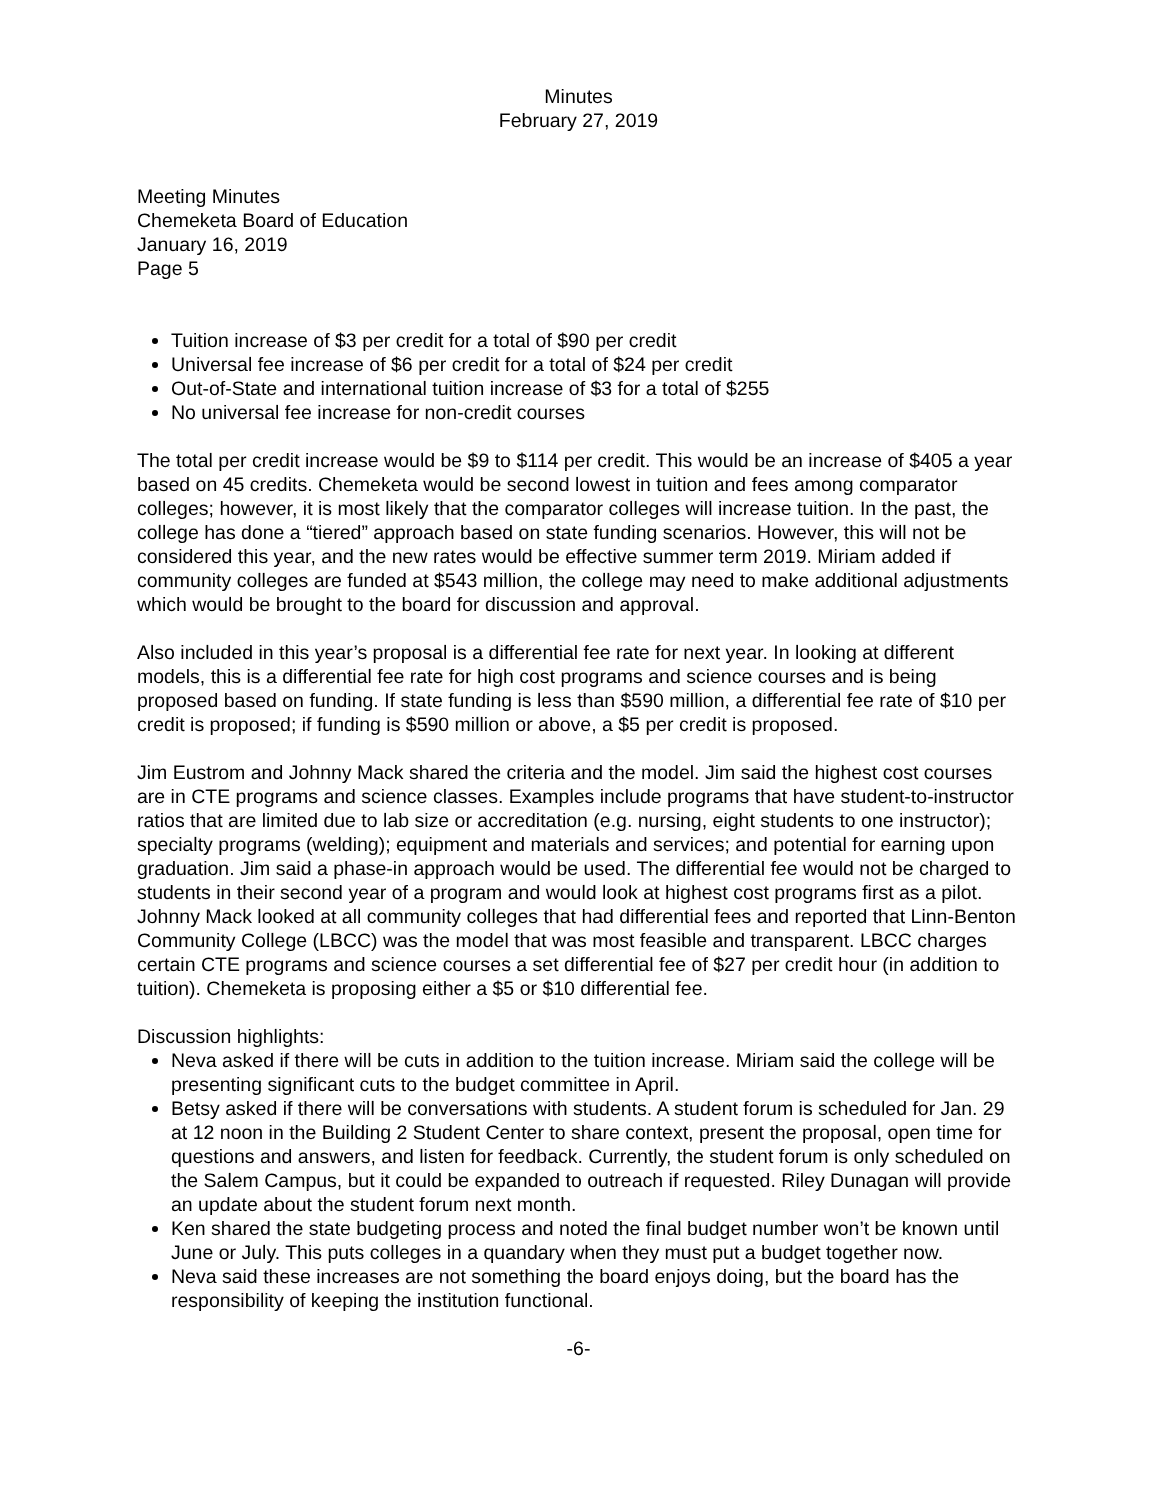Minutes
February 27, 2019
Meeting Minutes
Chemeketa Board of Education
January 16, 2019
Page 5
Tuition increase of $3 per credit for a total of $90 per credit
Universal fee increase of $6 per credit for a total of $24 per credit
Out-of-State and international tuition increase of $3 for a total of $255
No universal fee increase for non-credit courses
The total per credit increase would be $9 to $114 per credit. This would be an increase of $405 a year based on 45 credits. Chemeketa would be second lowest in tuition and fees among comparator colleges; however, it is most likely that the comparator colleges will increase tuition. In the past, the college has done a “tiered” approach based on state funding scenarios. However, this will not be considered this year, and the new rates would be effective summer term 2019. Miriam added if community colleges are funded at $543 million, the college may need to make additional adjustments which would be brought to the board for discussion and approval.
Also included in this year’s proposal is a differential fee rate for next year. In looking at different models, this is a differential fee rate for high cost programs and science courses and is being proposed based on funding. If state funding is less than $590 million, a differential fee rate of $10 per credit is proposed; if funding is $590 million or above, a $5 per credit is proposed.
Jim Eustrom and Johnny Mack shared the criteria and the model. Jim said the highest cost courses are in CTE programs and science classes. Examples include programs that have student-to-instructor ratios that are limited due to lab size or accreditation (e.g. nursing, eight students to one instructor); specialty programs (welding); equipment and materials and services; and potential for earning upon graduation. Jim said a phase-in approach would be used. The differential fee would not be charged to students in their second year of a program and would look at highest cost programs first as a pilot. Johnny Mack looked at all community colleges that had differential fees and reported that Linn-Benton Community College (LBCC) was the model that was most feasible and transparent. LBCC charges certain CTE programs and science courses a set differential fee of $27 per credit hour (in addition to tuition). Chemeketa is proposing either a $5 or $10 differential fee.
Discussion highlights:
Neva asked if there will be cuts in addition to the tuition increase. Miriam said the college will be presenting significant cuts to the budget committee in April.
Betsy asked if there will be conversations with students. A student forum is scheduled for Jan. 29 at 12 noon in the Building 2 Student Center to share context, present the proposal, open time for questions and answers, and listen for feedback. Currently, the student forum is only scheduled on the Salem Campus, but it could be expanded to outreach if requested. Riley Dunagan will provide an update about the student forum next month.
Ken shared the state budgeting process and noted the final budget number won’t be known until June or July. This puts colleges in a quandary when they must put a budget together now.
Neva said these increases are not something the board enjoys doing, but the board has the responsibility of keeping the institution functional.
-6-